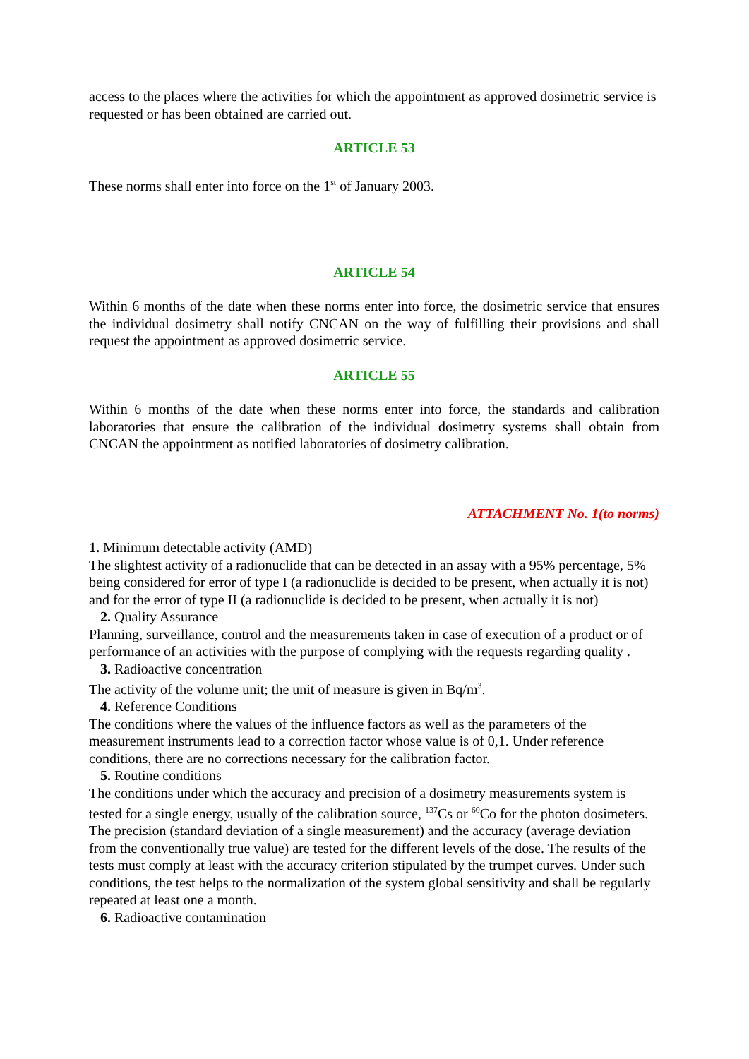access to the places where the activities for which the appointment as approved dosimetric service is requested or has been obtained are carried out.
ARTICLE 53
These norms shall enter into force on the 1<sup>st</sup> of January 2003.
ARTICLE 54
Within 6 months of the date when these norms enter into force, the dosimetric service that ensures the individual dosimetry shall notify CNCAN on the way of fulfilling their provisions and shall request the appointment as approved dosimetric service.
ARTICLE 55
Within 6 months of the date when these norms enter into force, the standards and calibration laboratories that ensure the calibration of the individual dosimetry systems shall obtain from CNCAN the appointment as notified laboratories of dosimetry calibration.
ATTACHMENT No. 1(to norms)
1. Minimum detectable activity (AMD)
The slightest activity of a radionuclide that can be detected in an assay with a 95% percentage, 5% being considered for error of type I (a radionuclide is decided to be present, when actually it is not) and for the error of type II (a radionuclide is decided to be present, when actually it is not)
2. Quality Assurance
Planning, surveillance, control and the measurements taken in case of execution of a product or of performance of an activities with the purpose of complying with the requests regarding quality .
3. Radioactive concentration
The activity of the volume unit; the unit of measure is given in Bq/m<sup>3</sup>.
4. Reference Conditions
The conditions where the values of the influence factors as well as the parameters of the measurement instruments lead to a correction factor whose value is of 0,1. Under reference conditions, there are no corrections necessary for the calibration factor.
5. Routine conditions
The conditions under which the accuracy and precision of a dosimetry measurements system is tested for a single energy, usually of the calibration source, <sup>137</sup>Cs or <sup>60</sup>Co for the photon dosimeters. The precision (standard deviation of a single measurement) and the accuracy (average deviation from the conventionally true value) are tested for the different levels of the dose. The results of the tests must comply at least with the accuracy criterion stipulated by the trumpet curves. Under such conditions, the test helps to the normalization of the system global sensitivity and shall be regularly repeated at least one a month.
6. Radioactive contamination